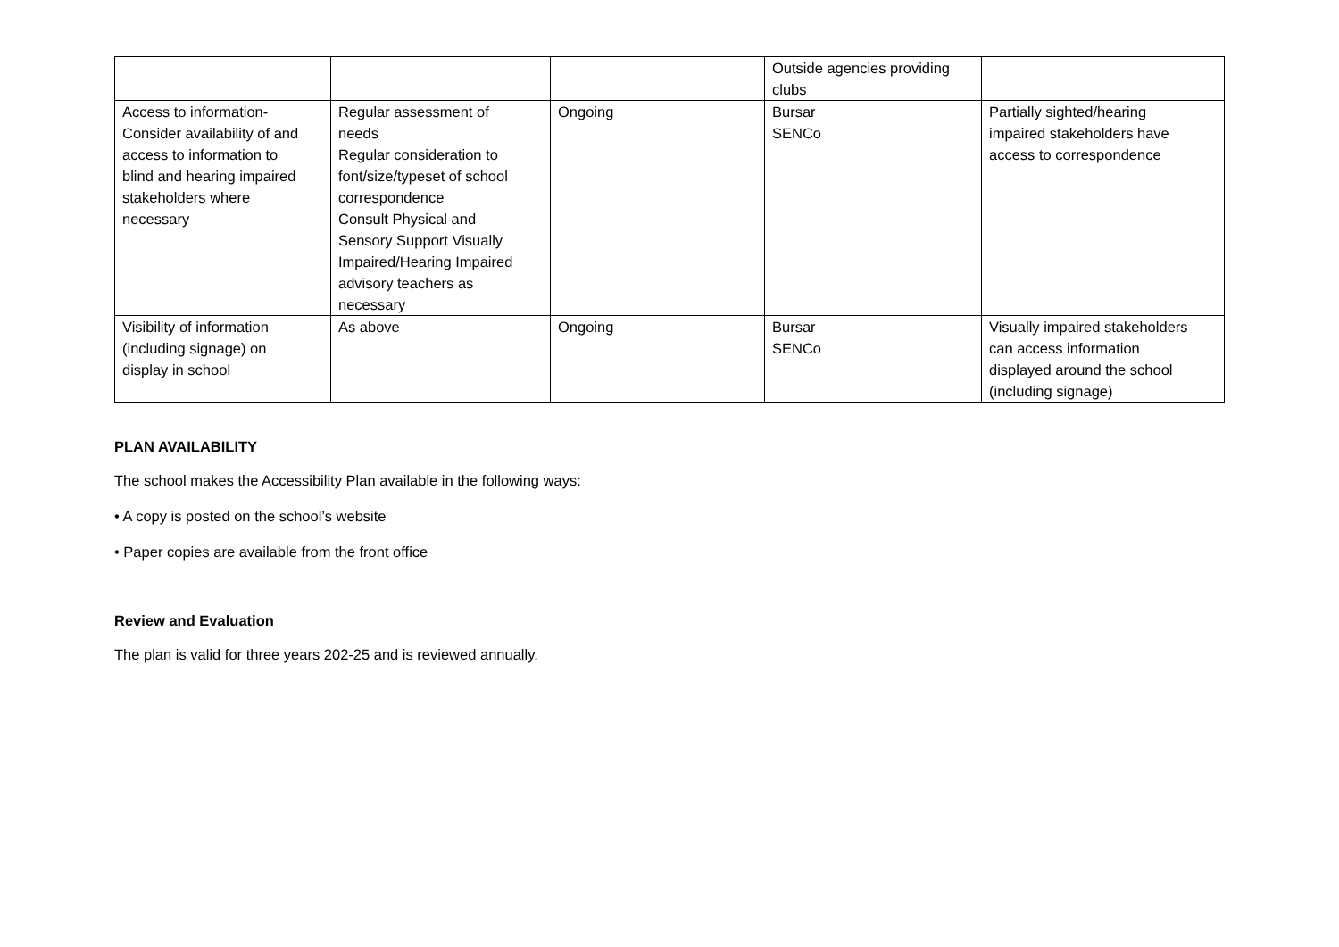| | | | Outside agencies providing clubs | |
| Access to information- Consider availability of and access to information to blind and hearing impaired stakeholders where necessary | Regular assessment of needs Regular consideration to font/size/typeset of school correspondence Consult Physical and Sensory Support Visually Impaired/Hearing Impaired advisory teachers as necessary | Ongoing | Bursar SENCo | Partially sighted/hearing impaired stakeholders have access to correspondence |
| Visibility of information (including signage) on display in school | As above | Ongoing | Bursar SENCo | Visually impaired stakeholders can access information displayed around the school (including signage) |
PLAN AVAILABILITY
The school makes the Accessibility Plan available in the following ways:
• A copy is posted on the school’s website
• Paper copies are available from the front office
Review and Evaluation
The plan is valid for three years 202-25 and is reviewed annually.